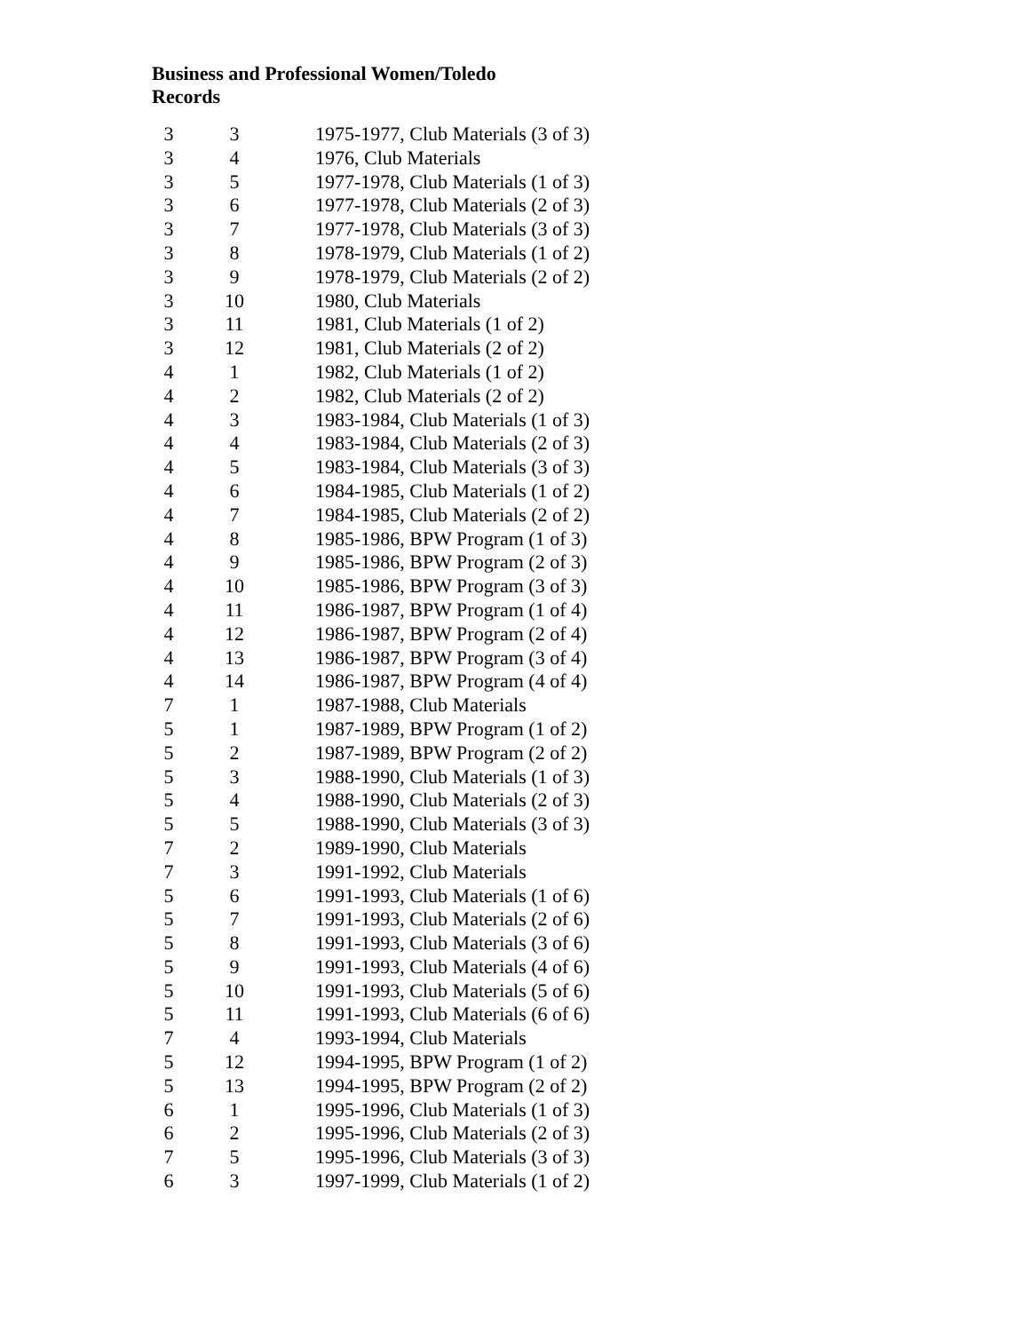Business and Professional Women/Toledo
Records
| 3 | 3 | 1975-1977, Club Materials (3 of 3) |
| 3 | 4 | 1976, Club Materials |
| 3 | 5 | 1977-1978, Club Materials (1 of 3) |
| 3 | 6 | 1977-1978, Club Materials (2 of 3) |
| 3 | 7 | 1977-1978, Club Materials (3 of 3) |
| 3 | 8 | 1978-1979, Club Materials (1 of 2) |
| 3 | 9 | 1978-1979, Club Materials (2 of 2) |
| 3 | 10 | 1980, Club Materials |
| 3 | 11 | 1981, Club Materials (1 of 2) |
| 3 | 12 | 1981, Club Materials (2 of 2) |
| 4 | 1 | 1982, Club Materials (1 of 2) |
| 4 | 2 | 1982, Club Materials (2 of 2) |
| 4 | 3 | 1983-1984, Club Materials (1 of 3) |
| 4 | 4 | 1983-1984, Club Materials (2 of 3) |
| 4 | 5 | 1983-1984, Club Materials (3 of 3) |
| 4 | 6 | 1984-1985, Club Materials (1 of 2) |
| 4 | 7 | 1984-1985, Club Materials (2 of 2) |
| 4 | 8 | 1985-1986, BPW Program (1 of 3) |
| 4 | 9 | 1985-1986, BPW Program (2 of 3) |
| 4 | 10 | 1985-1986, BPW Program (3 of 3) |
| 4 | 11 | 1986-1987, BPW Program (1 of 4) |
| 4 | 12 | 1986-1987, BPW Program (2 of 4) |
| 4 | 13 | 1986-1987, BPW Program (3 of 4) |
| 4 | 14 | 1986-1987, BPW Program (4 of 4) |
| 7 | 1 | 1987-1988, Club Materials |
| 5 | 1 | 1987-1989, BPW Program (1 of 2) |
| 5 | 2 | 1987-1989, BPW Program (2 of 2) |
| 5 | 3 | 1988-1990, Club Materials (1 of 3) |
| 5 | 4 | 1988-1990, Club Materials (2 of 3) |
| 5 | 5 | 1988-1990, Club Materials (3 of 3) |
| 7 | 2 | 1989-1990, Club Materials |
| 7 | 3 | 1991-1992, Club Materials |
| 5 | 6 | 1991-1993, Club Materials (1 of 6) |
| 5 | 7 | 1991-1993, Club Materials (2 of 6) |
| 5 | 8 | 1991-1993, Club Materials (3 of 6) |
| 5 | 9 | 1991-1993, Club Materials (4 of 6) |
| 5 | 10 | 1991-1993, Club Materials (5 of 6) |
| 5 | 11 | 1991-1993, Club Materials (6 of 6) |
| 7 | 4 | 1993-1994, Club Materials |
| 5 | 12 | 1994-1995, BPW Program (1 of 2) |
| 5 | 13 | 1994-1995, BPW Program (2 of 2) |
| 6 | 1 | 1995-1996, Club Materials (1 of 3) |
| 6 | 2 | 1995-1996, Club Materials (2 of 3) |
| 7 | 5 | 1995-1996, Club Materials (3 of 3) |
| 6 | 3 | 1997-1999, Club Materials (1 of 2) |